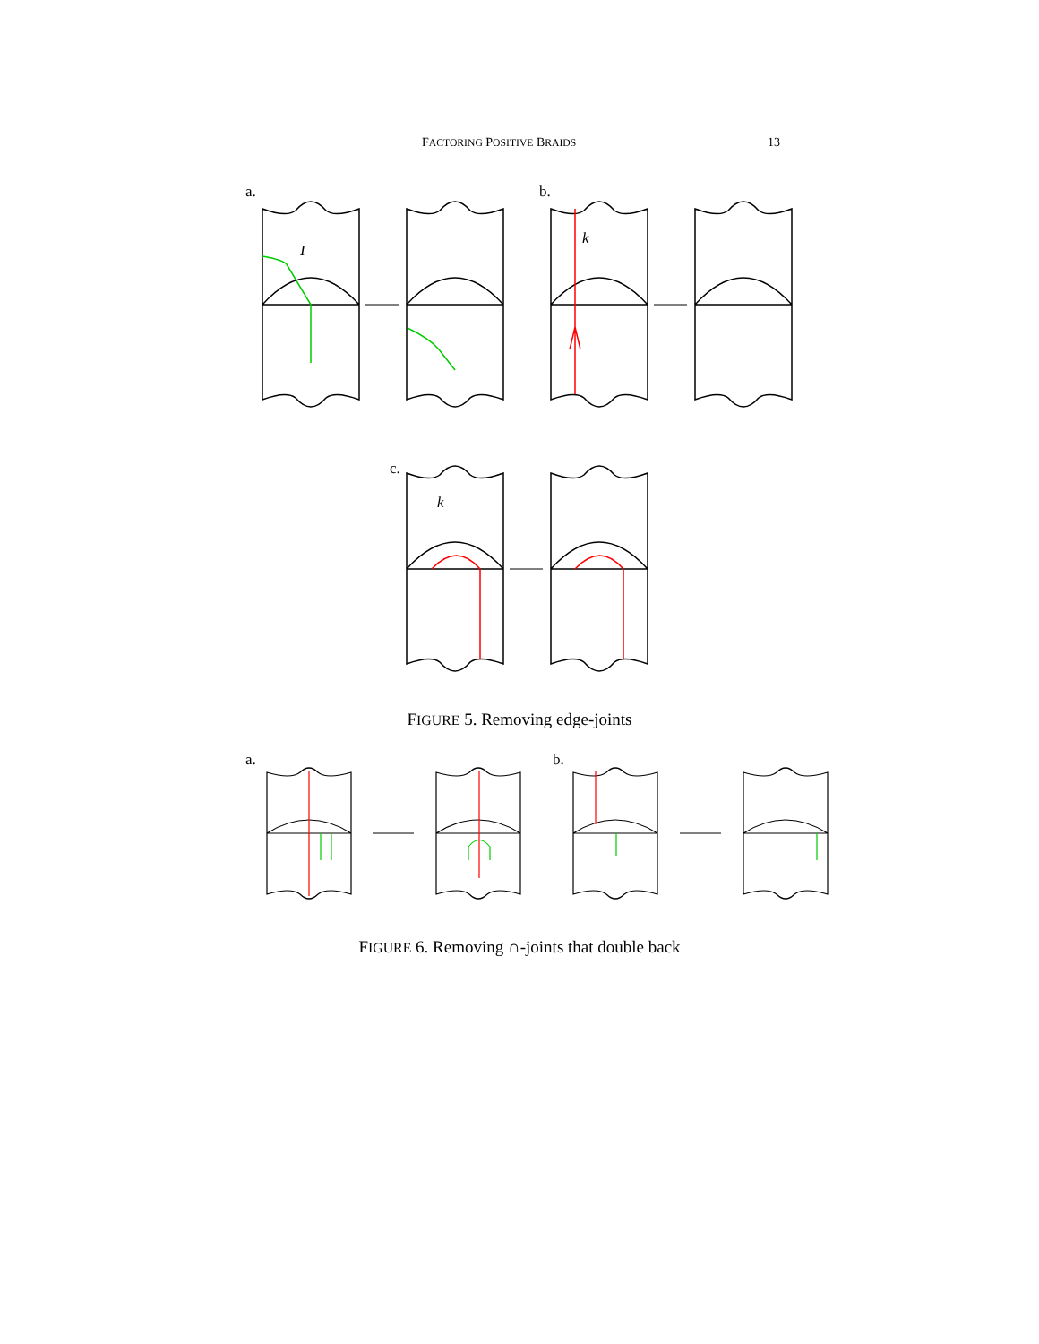FACTORING POSITIVE BRAIDS 13
a. b.
c.
I
k
k
FIGURE 5. Removing edge-joints
a. b.
FIGURE 6. Removing ∩-joints that double back